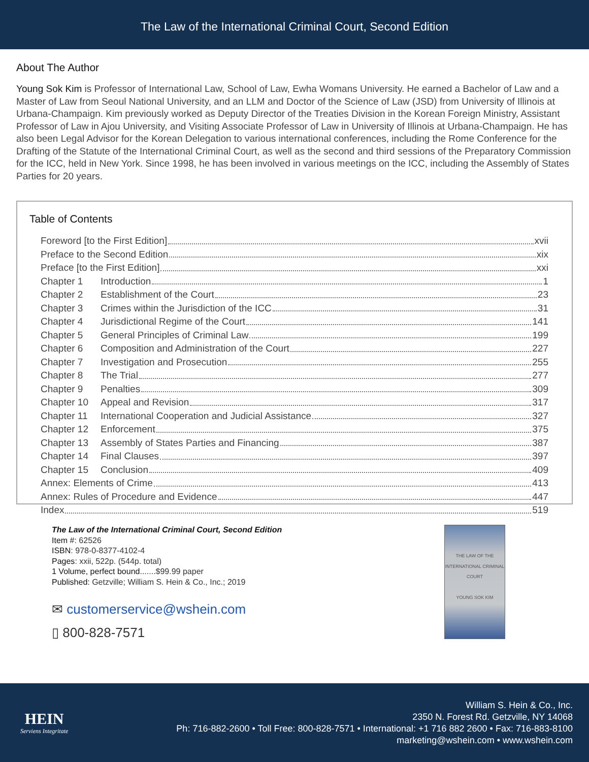The Law of the International Criminal Court, Second Edition
About The Author
Young Sok Kim is Professor of International Law, School of Law, Ewha Womans University. He earned a Bachelor of Law and a Master of Law from Seoul National University, and an LLM and Doctor of the Science of Law (JSD) from University of Illinois at Urbana-Champaign. Kim previously worked as Deputy Director of the Treaties Division in the Korean Foreign Ministry, Assistant Professor of Law in Ajou University, and Visiting Associate Professor of Law in University of Illinois at Urbana-Champaign. He has also been Legal Advisor for the Korean Delegation to various international conferences, including the Rome Conference for the Drafting of the Statute of the International Criminal Court, as well as the second and third sessions of the Preparatory Commission for the ICC, held in New York. Since 1998, he has been involved in various meetings on the ICC, including the Assembly of States Parties for 20 years.
Table of Contents
Foreword [to the First Edition] xvii
Preface to the Second Edition xix
Preface [to the First Edition] xxi
Chapter 1 Introduction 1
Chapter 2 Establishment of the Court 23
Chapter 3 Crimes within the Jurisdiction of the ICC 31
Chapter 4 Jurisdictional Regime of the Court 141
Chapter 5 General Principles of Criminal Law 199
Chapter 6 Composition and Administration of the Court 227
Chapter 7 Investigation and Prosecution 255
Chapter 8 The Trial 277
Chapter 9 Penalties 309
Chapter 10 Appeal and Revision 317
Chapter 11 International Cooperation and Judicial Assistance 327
Chapter 12 Enforcement 375
Chapter 13 Assembly of States Parties and Financing 387
Chapter 14 Final Clauses 397
Chapter 15 Conclusion 409
Annex: Elements of Crime 413
Annex: Rules of Procedure and Evidence 447
Index 519
The Law of the International Criminal Court, Second Edition
Item #: 62526
ISBN: 978-0-8377-4102-4
Pages: xxii, 522p. (544p. total)
1 Volume, perfect bound.......$99.99 paper
Published: Getzville; William S. Hein & Co., Inc.; 2019
✉ customerservice@wshein.com
▯ 800-828-7571
THE LAW OF THE INTERNATIONAL CRIMINAL COURT
YOUNG SOK KIM
HEIN
Serviens Integritate
William S. Hein & Co., Inc.
2350 N. Forest Rd. Getzville, NY 14068
Ph: 716-882-2600 • Toll Free: 800-828-7571 • International: +1 716 882 2600 • Fax: 716-883-8100
marketing@wshein.com • www.wshein.com